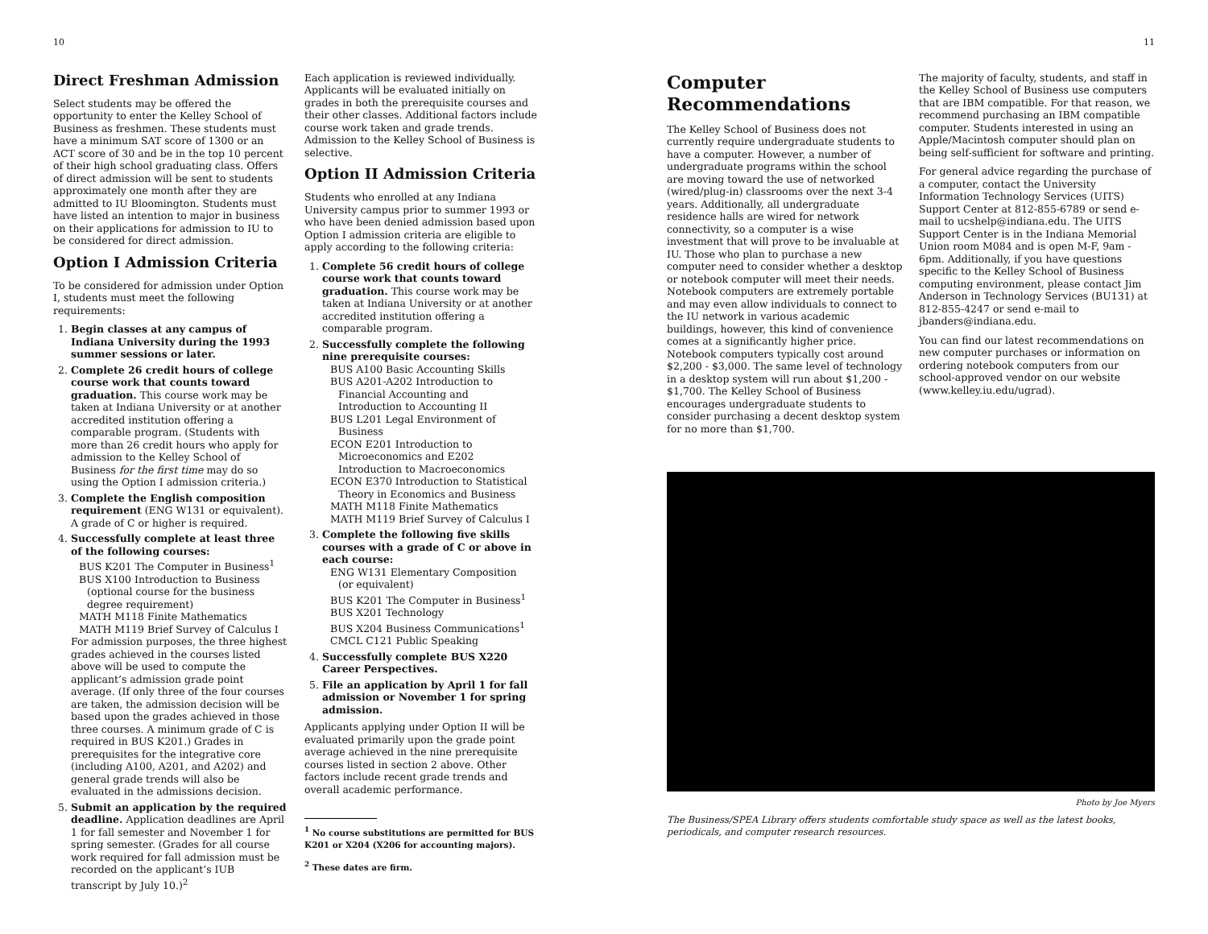10
Direct Freshman Admission
Select students may be offered the opportunity to enter the Kelley School of Business as freshmen. These students must have a minimum SAT score of 1300 or an ACT score of 30 and be in the top 10 percent of their high school graduating class. Offers of direct admission will be sent to students approximately one month after they are admitted to IU Bloomington. Students must have listed an intention to major in business on their applications for admission to IU to be considered for direct admission.
Option I Admission Criteria
To be considered for admission under Option I, students must meet the following requirements:
1. Begin classes at any campus of Indiana University during the 1993 summer sessions or later.
2. Complete 26 credit hours of college course work that counts toward graduation. This course work may be taken at Indiana University or at another accredited institution offering a comparable program. (Students with more than 26 credit hours who apply for admission to the Kelley School of Business for the first time may do so using the Option I admission criteria.)
3. Complete the English composition requirement (ENG W131 or equivalent). A grade of C or higher is required.
4. Successfully complete at least three of the following courses:
BUS K201 The Computer in Business<sup>1</sup>
BUS X100 Introduction to Business
(optional course for the business
degree requirement)
MATH M118 Finite Mathematics
MATH M119 Brief Survey of Calculus I
For admission purposes, the three highest grades achieved in the courses listed above will be used to compute the applicant’s admission grade point average. (If only three of the four courses are taken, the admission decision will be based upon the grades achieved in those three courses. A minimum grade of C is required in BUS K201.) Grades in prerequisites for the integrative core (including A100, A201, and A202) and general grade trends will also be evaluated in the admissions decision.
5. Submit an application by the required deadline. Application deadlines are April 1 for fall semester and November 1 for spring semester. (Grades for all course work required for fall admission must be recorded on the applicant’s IUB transcript by July 10.)<sup>2</sup>
Each application is reviewed individually. Applicants will be evaluated initially on grades in both the prerequisite courses and their other classes. Additional factors include course work taken and grade trends. Admission to the Kelley School of Business is selective.
Option II Admission Criteria
Students who enrolled at any Indiana University campus prior to summer 1993 or who have been denied admission based upon Option I admission criteria are eligible to apply according to the following criteria:
1. Complete 56 credit hours of college course work that counts toward graduation. This course work may be taken at Indiana University or at another accredited institution offering a comparable program.
2. Successfully complete the following nine prerequisite courses:
BUS A100 Basic Accounting Skills
BUS A201-A202 Introduction to
Financial Accounting and
Introduction to Accounting II
BUS L201 Legal Environment of
Business
ECON E201 Introduction to
Microeconomics and E202
Introduction to Macroeconomics
ECON E370 Introduction to Statistical
Theory in Economics and Business
MATH M118 Finite Mathematics
MATH M119 Brief Survey of Calculus I
3. Complete the following five skills courses with a grade of C or above in each course:
ENG W131 Elementary Composition
(or equivalent)
BUS K201 The Computer in Business<sup>1</sup>
BUS X201 Technology
BUS X204 Business Communications<sup>1</sup>
CMCL C121 Public Speaking
4. Successfully complete BUS X220 Career Perspectives.
5. File an application by April 1 for fall admission or November 1 for spring admission.
Applicants applying under Option II will be evaluated primarily upon the grade point average achieved in the nine prerequisite courses listed in section 2 above. Other factors include recent grade trends and overall academic performance.
<sup>1</sup> No course substitutions are permitted for BUS K201 or X204 (X206 for accounting majors).
<sup>2</sup> These dates are firm.
11
Computer Recommendations
The Kelley School of Business does not currently require undergraduate students to have a computer. However, a number of undergraduate programs within the school are moving toward the use of networked (wired/plug-in) classrooms over the next 3-4 years. Additionally, all undergraduate residence halls are wired for network connectivity, so a computer is a wise investment that will prove to be invaluable at IU. Those who plan to purchase a new computer need to consider whether a desktop or notebook computer will meet their needs. Notebook computers are extremely portable and may even allow individuals to connect to the IU network in various academic buildings, however, this kind of convenience comes at a significantly higher price. Notebook computers typically cost around $2,200 - $3,000. The same level of technology in a desktop system will run about $1,200 - $1,700. The Kelley School of Business encourages undergraduate students to consider purchasing a decent desktop system for no more than $1,700.
The majority of faculty, students, and staff in the Kelley School of Business use computers that are IBM compatible. For that reason, we recommend purchasing an IBM compatible computer. Students interested in using an Apple/Macintosh computer should plan on being self-sufficient for software and printing.
For general advice regarding the purchase of a computer, contact the University Information Technology Services (UITS) Support Center at 812-855-6789 or send e-mail to ucshelp@indiana.edu. The UITS Support Center is in the Indiana Memorial Union room M084 and is open M-F, 9am - 6pm. Additionally, if you have questions specific to the Kelley School of Business computing environment, please contact Jim Anderson in Technology Services (BU131) at 812-855-4247 or send e-mail to jbanders@indiana.edu.
You can find our latest recommendations on new computer purchases or information on ordering notebook computers from our school-approved vendor on our website (www.kelley.iu.edu/ugrad).
Photo by Joe Myers
The Business/SPEA Library offers students comfortable study space as well as the latest books, periodicals, and computer research resources.